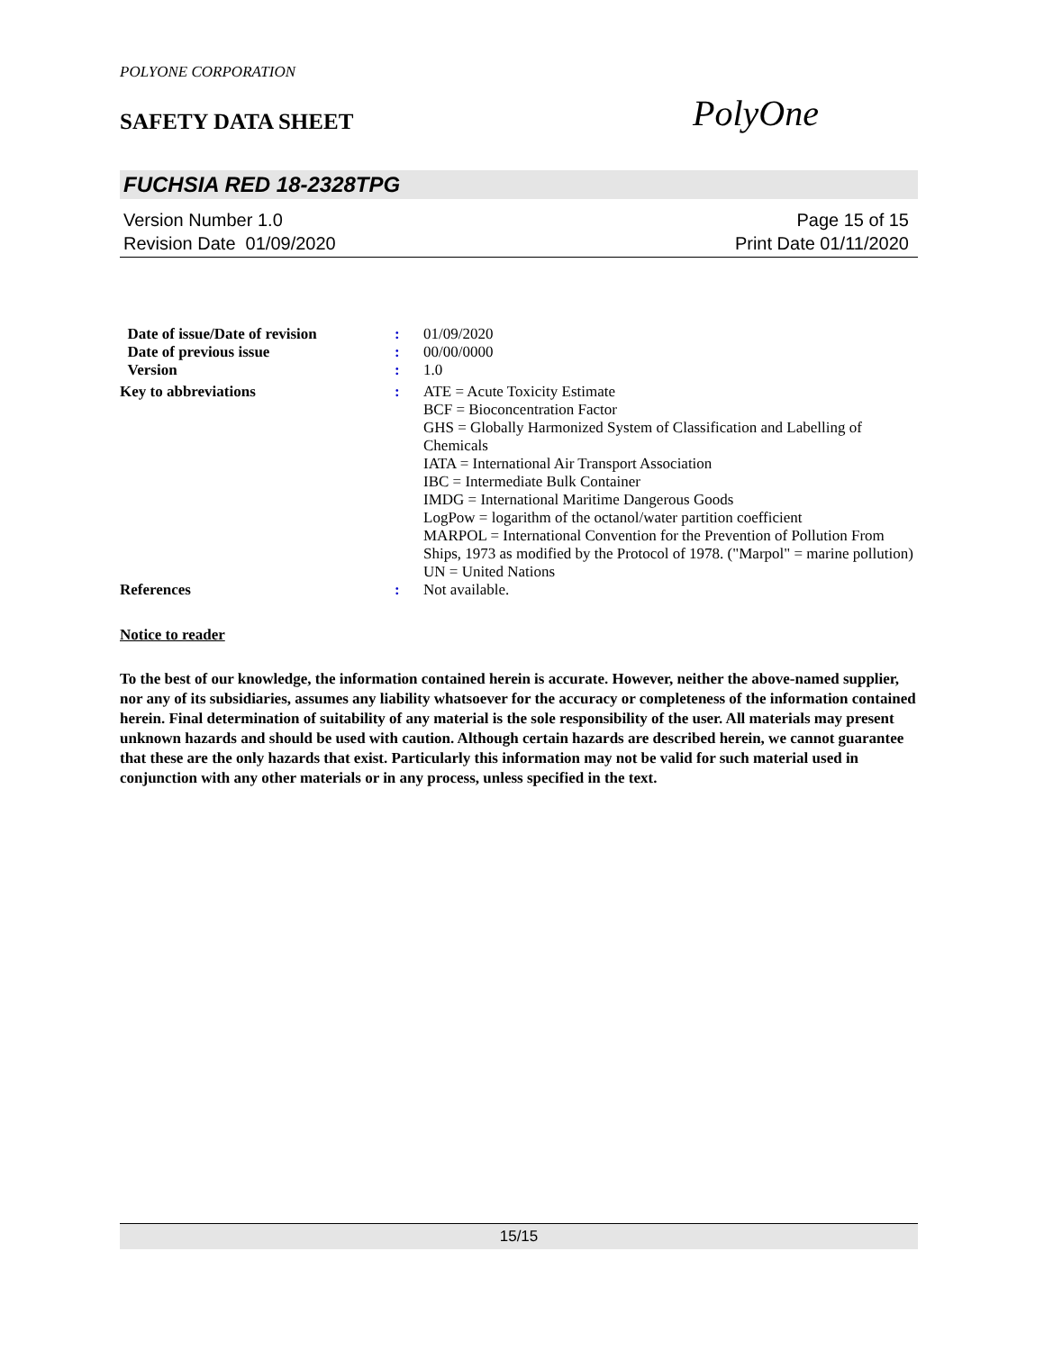POLYONE CORPORATION
SAFETY DATA SHEET
PolyOne
FUCHSIA RED 18-2328TPG
Version Number 1.0
Revision Date 01/09/2020
Page 15 of 15
Print Date 01/11/2020
| Date of issue/Date of revision | : | 01/09/2020 |
| Date of previous issue | : | 00/00/0000 |
| Version | : | 1.0 |
| Key to abbreviations | : | ATE = Acute Toxicity Estimate BCF = Bioconcentration Factor GHS = Globally Harmonized System of Classification and Labelling of Chemicals IATA = International Air Transport Association IBC = Intermediate Bulk Container IMDG = International Maritime Dangerous Goods LogPow = logarithm of the octanol/water partition coefficient MARPOL = International Convention for the Prevention of Pollution From Ships, 1973 as modified by the Protocol of 1978. ("Marpol" = marine pollution) UN = United Nations |
| References | : | Not available. |
Notice to reader
To the best of our knowledge, the information contained herein is accurate. However, neither the above-named supplier, nor any of its subsidiaries, assumes any liability whatsoever for the accuracy or completeness of the information contained herein. Final determination of suitability of any material is the sole responsibility of the user. All materials may present unknown hazards and should be used with caution. Although certain hazards are described herein, we cannot guarantee that these are the only hazards that exist. Particularly this information may not be valid for such material used in conjunction with any other materials or in any process, unless specified in the text.
15/15